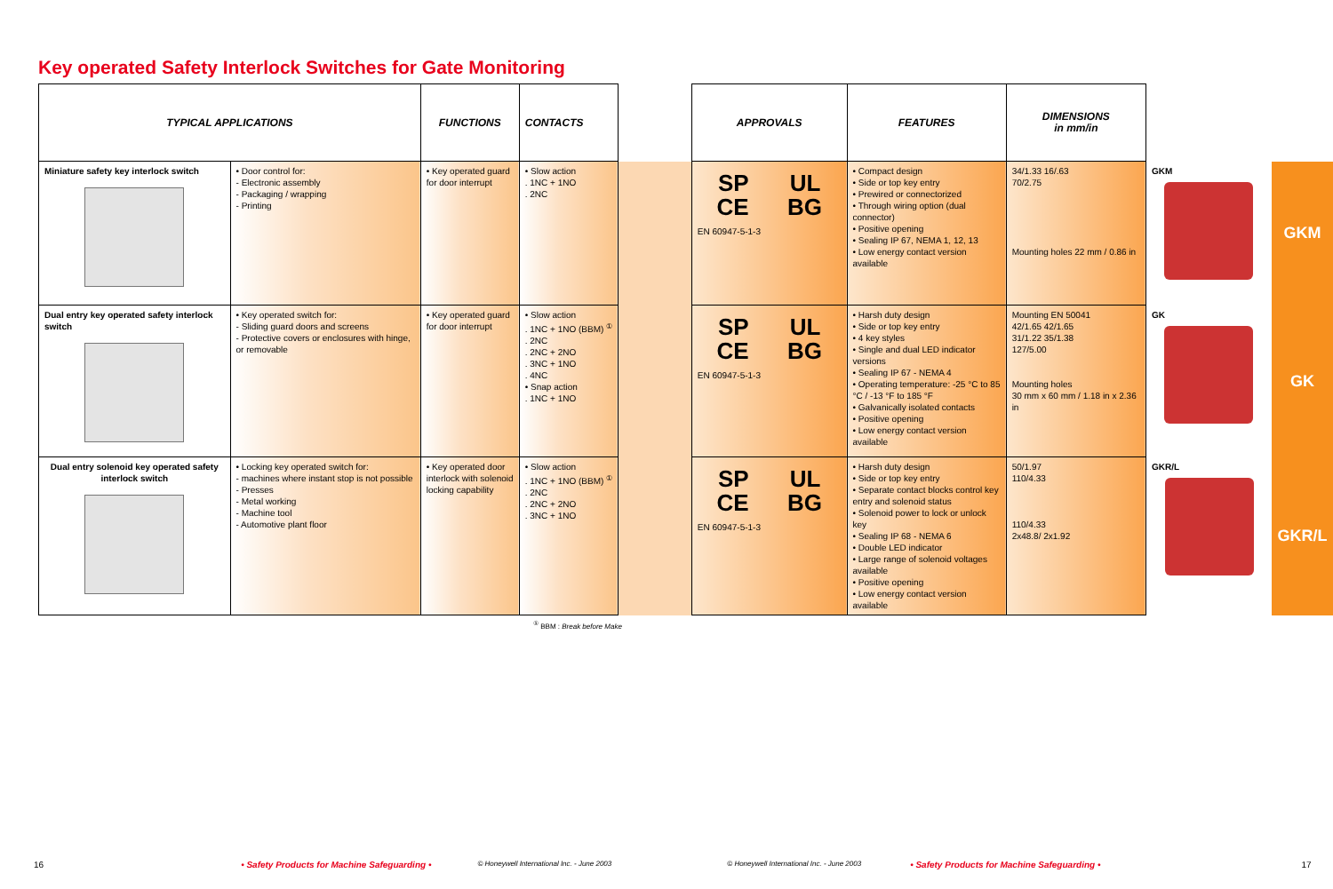Key operated Safety Interlock Switches for Gate Monitoring
| TYPICAL APPLICATIONS | | FUNCTIONS | CONTACTS | | APPROVALS | FEATURES | DIMENSIONS in mm/in | | |
| --- | --- | --- | --- | --- | --- | --- | --- | --- | --- |
| Miniature safety key interlock switch | • Door control for: - Electronic assembly - Packaging / wrapping - Printing | • Key operated guard for door interrupt | • Slow action . 1NC + 1NO . 2NC | | SP UL CE BG EN 60947-5-1-3 | • Compact design • Side or top key entry • Prewired or connectorized • Through wiring option (dual connector) • Positive opening • Sealing IP 67, NEMA 1, 12, 13 • Low energy contact version available | 34/1.33 16/.63 70/2.75 Mounting holes 22 mm / 0.86 in | GKM | GKM |
| Dual entry key operated safety interlock switch | • Key operated switch for: - Sliding guard doors and screens - Protective covers or enclosures with hinge, or removable | • Key operated guard for door interrupt | • Slow action . 1NC + 1NO (BBM) <sup>①</sup> . 2NC . 2NC + 2NO . 3NC + 1NO . 4NC • Snap action . 1NC + 1NO | | SP UL CE BG EN 60947-5-1-3 | • Harsh duty design • Side or top key entry • 4 key styles • Single and dual LED indicator versions • Sealing IP 67 - NEMA 4 • Operating temperature: -25 °C to 85 °C / -13 °F to 185 °F • Galvanically isolated contacts • Positive opening • Low energy contact version available | Mounting EN 50041 42/1.65 42/1.65 31/1.22 35/1.38 127/5.00 Mounting holes 30 mm x 60 mm / 1.18 in x 2.36 in | GK | GK |
| Dual entry solenoid key operated safety interlock switch | • Locking key operated switch for: - machines where instant stop is not possible - Presses - Metal working - Machine tool - Automotive plant floor | • Key operated door interlock with solenoid locking capability | • Slow action . 1NC + 1NO (BBM) <sup>①</sup> . 2NC . 2NC + 2NO . 3NC + 1NO | | SP UL CE BG EN 60947-5-1-3 | • Harsh duty design • Side or top key entry • Separate contact blocks control key entry and solenoid status • Solenoid power to lock or unlock key • Sealing IP 68 - NEMA 6 • Double LED indicator • Large range of solenoid voltages available • Positive opening • Low energy contact version available | 50/1.97 110/4.33 110/4.33 2x48.8/ 2x1.92 | GKR/L | GKR/L |
<sup>①</sup> BBM : Break before Make
16 • Safety Products for Machine Safeguarding • © Honeywell International Inc. - June 2003 © Honeywell International Inc. - June 2003 • Safety Products for Machine Safeguarding • 17